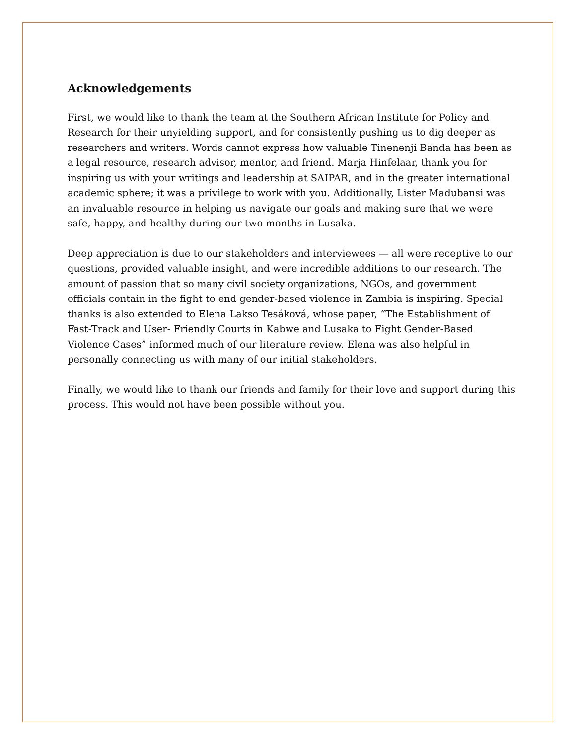Acknowledgements
First, we would like to thank the team at the Southern African Institute for Policy and Research for their unyielding support, and for consistently pushing us to dig deeper as researchers and writers. Words cannot express how valuable Tinenenji Banda has been as a legal resource, research advisor, mentor, and friend. Marja Hinfelaar, thank you for inspiring us with your writings and leadership at SAIPAR, and in the greater international academic sphere; it was a privilege to work with you. Additionally, Lister Madubansi was an invaluable resource in helping us navigate our goals and making sure that we were safe, happy, and healthy during our two months in Lusaka.
Deep appreciation is due to our stakeholders and interviewees — all were receptive to our questions, provided valuable insight, and were incredible additions to our research. The amount of passion that so many civil society organizations, NGOs, and government officials contain in the fight to end gender-based violence in Zambia is inspiring. Special thanks is also extended to Elena Lakso Tesáková, whose paper, “The Establishment of Fast-Track and User- Friendly Courts in Kabwe and Lusaka to Fight Gender-Based Violence Cases” informed much of our literature review. Elena was also helpful in personally connecting us with many of our initial stakeholders.
Finally, we would like to thank our friends and family for their love and support during this process. This would not have been possible without you.